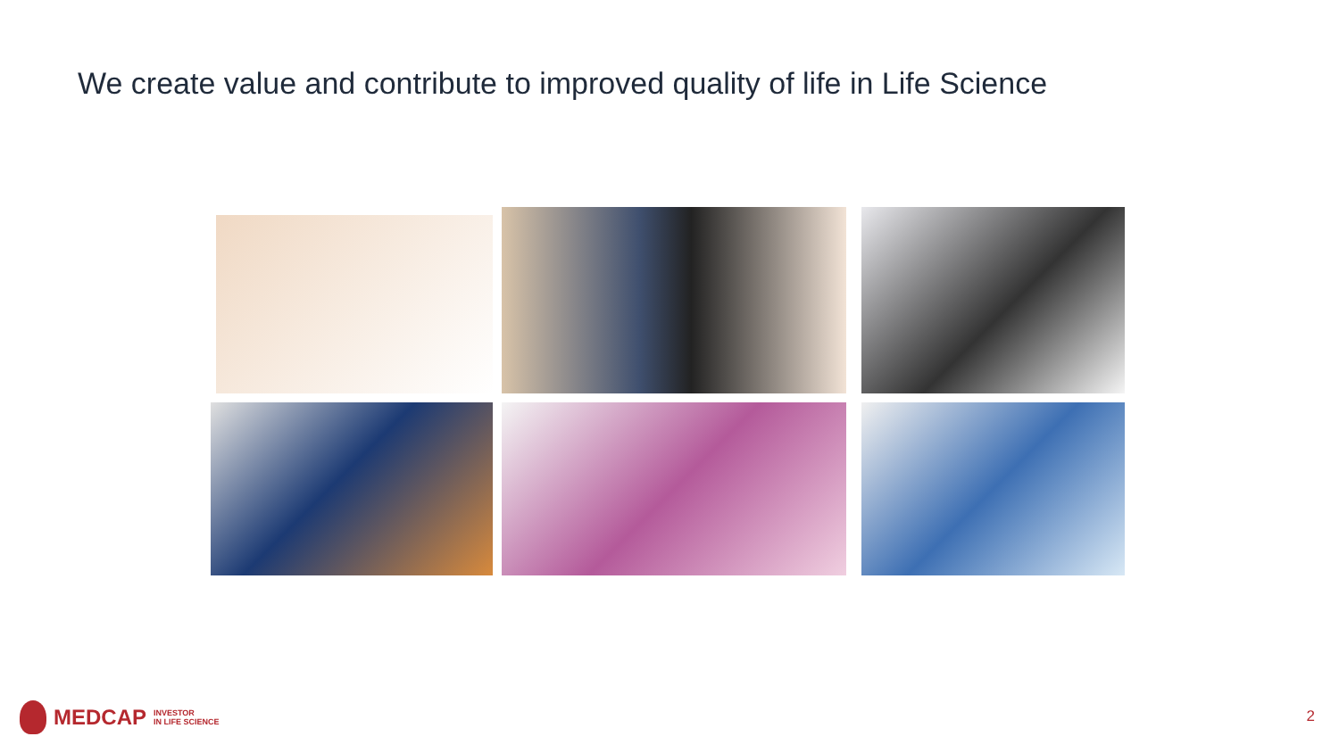We create value and contribute to improved quality of life in Life Science
MEDCAP INVESTOR
IN LIFE SCIENCE
2